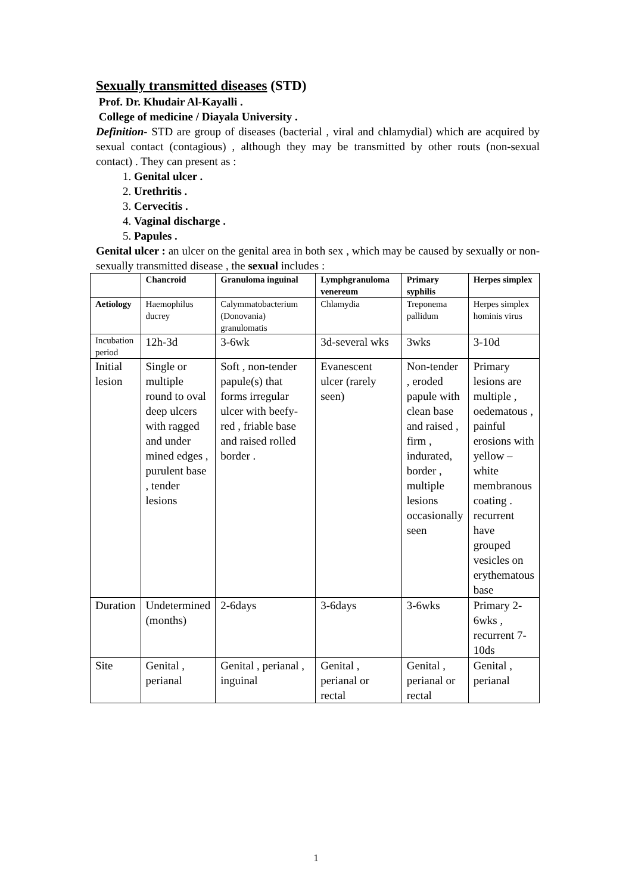Sexually transmitted diseases (STD)
Prof. Dr. Khudair Al-Kayalli .
College of medicine / Diayala University .
Definition- STD are group of diseases (bacterial , viral and chlamydial) which are acquired by sexual contact (contagious) , although they may be transmitted by other routs (non-sexual contact) . They can present as :
1. Genital ulcer .
2. Urethritis .
3. Cervecitis .
4. Vaginal discharge .
5. Papules .
Genital ulcer : an ulcer on the genital area in both sex , which may be caused by sexually or non-sexually transmitted disease , the sexual includes :
| | Chancroid | Granuloma inguinal | Lymphgranuloma venereum | Primary syphilis | Herpes simplex |
| Aetiology | Haemophilus ducrey | Calymmatobacterium (Donovania) granulomatis | Chlamydia | Treponema pallidum | Herpes simplex hominis virus |
| Incubation period | 12h-3d | 3-6wk | 3d-several wks | 3wks | 3-10d |
| Initial lesion | Single or multiple round to oval deep ulcers with ragged and under mined edges , purulent base , tender lesions | Soft , non-tender papule(s) that forms irregular ulcer with beefy-red , friable base and raised rolled border . | Evanescent ulcer (rarely seen) | Non-tender , eroded papule with clean base and raised , firm , indurated, border , multiple lesions occasionally seen | Primary lesions are multiple , oedematous , painful erosions with yellow – white membranous coating . recurrent have grouped vesicles on erythematous base |
| Duration | Undetermined (months) | 2-6days | 3-6days | 3-6wks | Primary 2-6wks , recurrent 7-10ds |
| Site | Genital , perianal | Genital , perianal , inguinal | Genital , perianal or rectal | Genital , perianal or rectal | Genital , perianal |
1